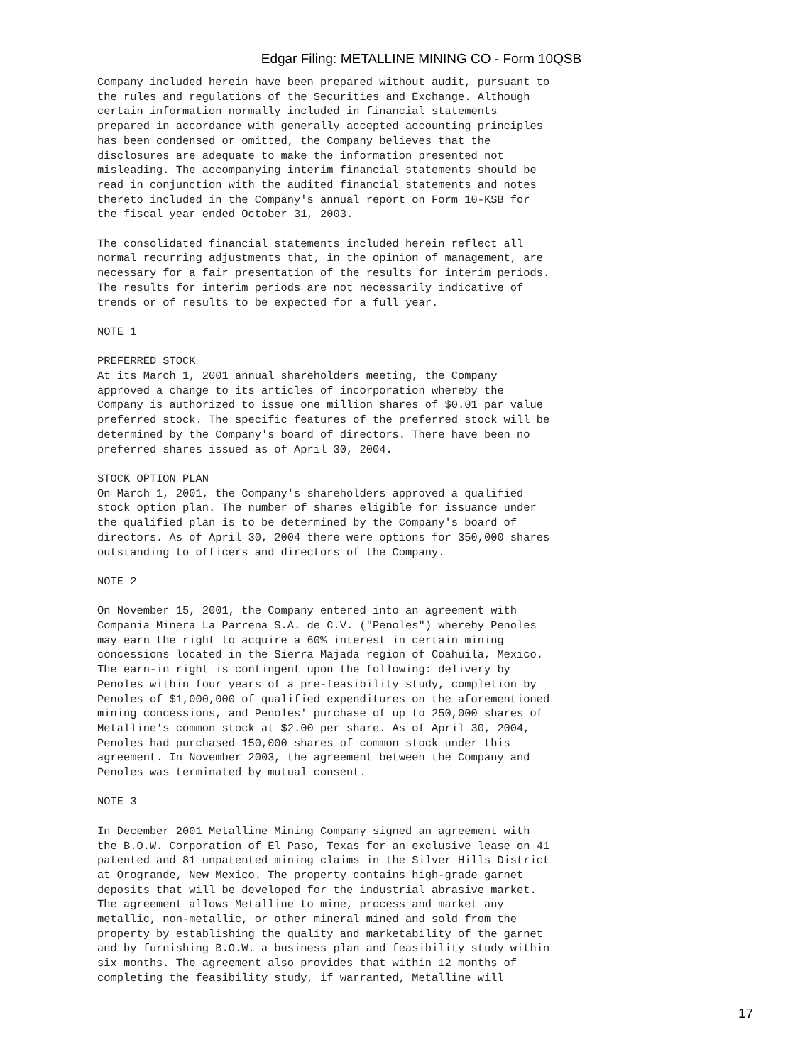Edgar Filing: METALLINE MINING CO - Form 10QSB
Company included herein have been prepared without audit, pursuant to
the rules and regulations of the Securities and Exchange. Although
certain information normally included in financial statements
prepared in accordance with generally accepted accounting principles
has been condensed or omitted, the Company believes that the
disclosures are adequate to make the information presented not
misleading. The accompanying interim financial statements should be
read in conjunction with the audited financial statements and notes
thereto included in the Company's annual report on Form 10-KSB for
the fiscal year ended October 31, 2003.

The consolidated financial statements included herein reflect all
normal recurring adjustments that, in the opinion of management, are
necessary for a fair presentation of the results for interim periods.
The results for interim periods are not necessarily indicative of
trends or of results to be expected for a full year.

NOTE 1

PREFERRED STOCK
At its March 1, 2001 annual shareholders meeting, the Company
approved a change to its articles of incorporation whereby the
Company is authorized to issue one million shares of $0.01 par value
preferred stock. The specific features of the preferred stock will be
determined by the Company's board of directors. There have been no
preferred shares issued as of April 30, 2004.

STOCK OPTION PLAN
On March 1, 2001, the Company's shareholders approved a qualified
stock option plan. The number of shares eligible for issuance under
the qualified plan is to be determined by the Company's board of
directors. As of April 30, 2004 there were options for 350,000 shares
outstanding to officers and directors of the Company.

NOTE 2

On November 15, 2001, the Company entered into an agreement with
Compania Minera La Parrena S.A. de C.V. ("Penoles") whereby Penoles
may earn the right to acquire a 60% interest in certain mining
concessions located in the Sierra Majada region of Coahuila, Mexico.
The earn-in right is contingent upon the following: delivery by
Penoles within four years of a pre-feasibility study, completion by
Penoles of $1,000,000 of qualified expenditures on the aforementioned
mining concessions, and Penoles' purchase of up to 250,000 shares of
Metalline's common stock at $2.00 per share. As of April 30, 2004,
Penoles had purchased 150,000 shares of common stock under this
agreement. In November 2003, the agreement between the Company and
Penoles was terminated by mutual consent.

NOTE 3

In December 2001 Metalline Mining Company signed an agreement with
the B.O.W. Corporation of El Paso, Texas for an exclusive lease on 41
patented and 81 unpatented mining claims in the Silver Hills District
at Orogrande, New Mexico. The property contains high-grade garnet
deposits that will be developed for the industrial abrasive market.
The agreement allows Metalline to mine, process and market any
metallic, non-metallic, or other mineral mined and sold from the
property by establishing the quality and marketability of the garnet
and by furnishing B.O.W. a business plan and feasibility study within
six months. The agreement also provides that within 12 months of
completing the feasibility study, if warranted, Metalline will
17